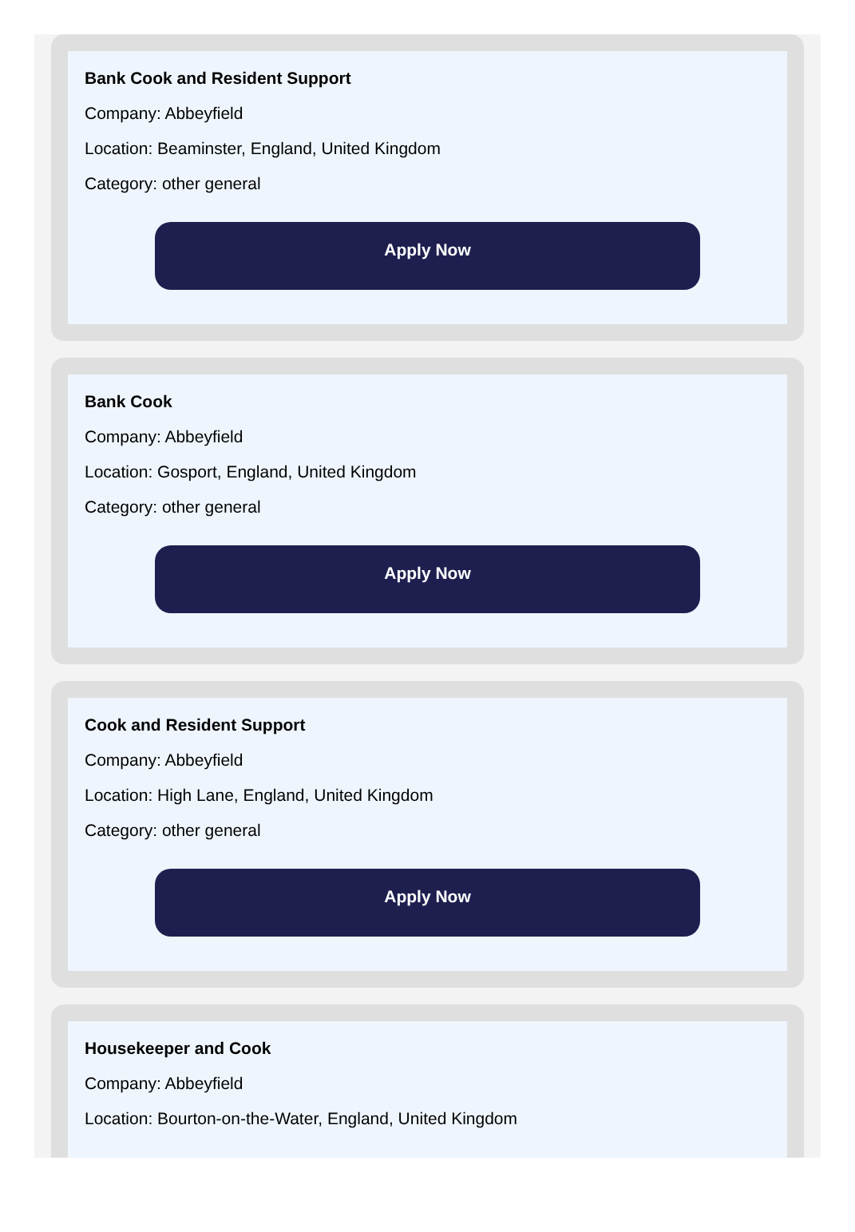Bank Cook and Resident Support
Company: Abbeyfield
Location: Beaminster, England, United Kingdom
Category: other general
Apply Now
Bank Cook
Company: Abbeyfield
Location: Gosport, England, United Kingdom
Category: other general
Apply Now
Cook and Resident Support
Company: Abbeyfield
Location: High Lane, England, United Kingdom
Category: other general
Apply Now
Housekeeper and Cook
Company: Abbeyfield
Location: Bourton-on-the-Water, England, United Kingdom